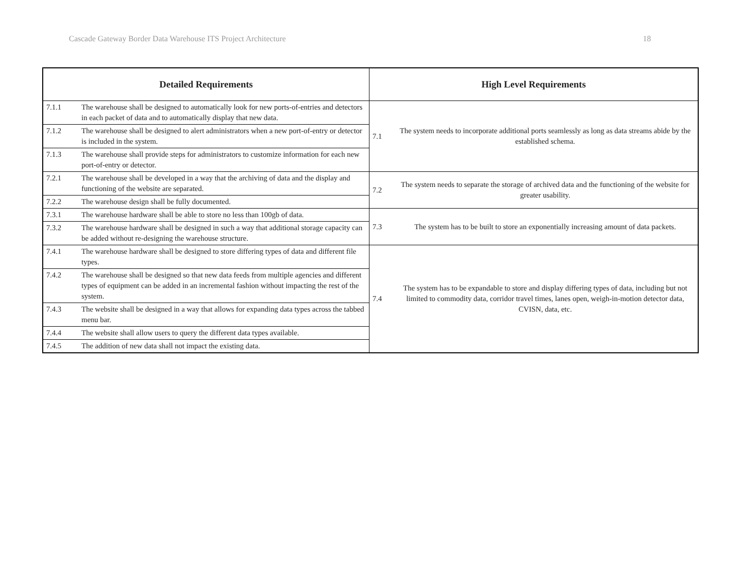Cascade Gateway Border Data Warehouse ITS Project Architecture 18
| Detailed Requirements | | High Level Requirements | |
| --- | --- | --- | --- |
| 7.1.1 | The warehouse shall be designed to automatically look for new ports-of-entries and detectors in each packet of data and to automatically display that new data. | 7.1 | The system needs to incorporate additional ports seamlessly as long as data streams abide by the established schema. |
| 7.1.2 | The warehouse shall be designed to alert administrators when a new port-of-entry or detector is included in the system. | | |
| 7.1.3 | The warehouse shall provide steps for administrators to customize information for each new port-of-entry or detector. | | |
| 7.2.1 | The warehouse shall be developed in a way that the archiving of data and the display and functioning of the website are separated. | 7.2 | The system needs to separate the storage of archived data and the functioning of the website for greater usability. |
| 7.2.2 | The warehouse design shall be fully documented. | | |
| 7.3.1 | The warehouse hardware shall be able to store no less than 100gb of data. | 7.3 | The system has to be built to store an exponentially increasing amount of data packets. |
| 7.3.2 | The warehouse hardware shall be designed in such a way that additional storage capacity can be added without re-designing the warehouse structure. | | |
| 7.4.1 | The warehouse hardware shall be designed to store differing types of data and different file types. | 7.4 | The system has to be expandable to store and display differing types of data, including but not limited to commodity data, corridor travel times, lanes open, weigh-in-motion detector data, CVISN, data, etc. |
| 7.4.2 | The warehouse shall be designed so that new data feeds from multiple agencies and different types of equipment can be added in an incremental fashion without impacting the rest of the system. | | |
| 7.4.3 | The website shall be designed in a way that allows for expanding data types across the tabbed menu bar. | | |
| 7.4.4 | The website shall allow users to query the different data types available. | | |
| 7.4.5 | The addition of new data shall not impact the existing data. | | |